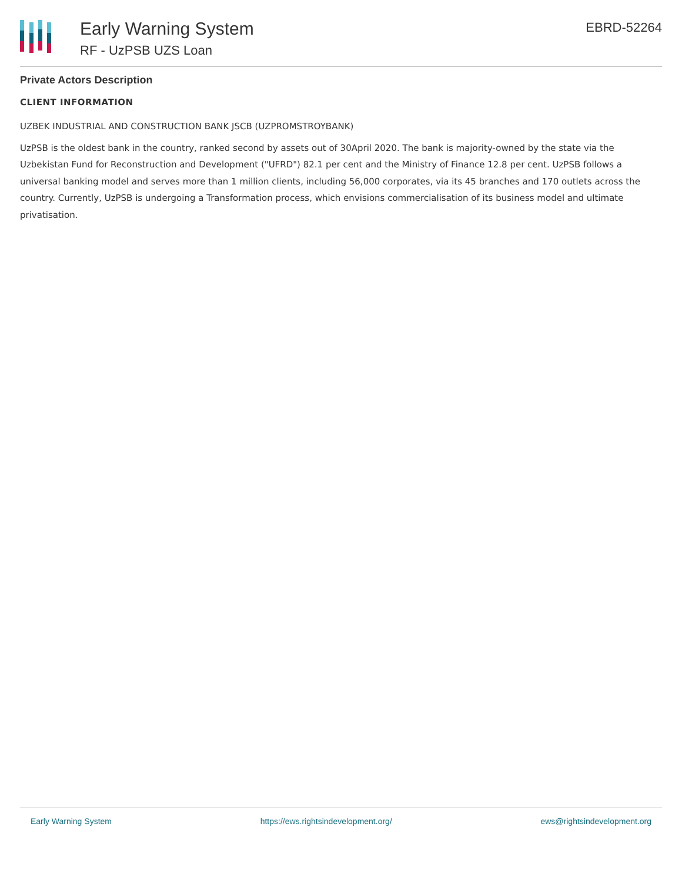Early Warning System
RF - UzPSB UZS Loan
EBRD-52264
Private Actors Description
CLIENT INFORMATION
UZBEK INDUSTRIAL AND CONSTRUCTION BANK JSCB (UZPROMSTROYBANK)
UzPSB is the oldest bank in the country, ranked second by assets out of 30April 2020. The bank is majority-owned by the state via the Uzbekistan Fund for Reconstruction and Development ("UFRD") 82.1 per cent and the Ministry of Finance 12.8 per cent. UzPSB follows a universal banking model and serves more than 1 million clients, including 56,000 corporates, via its 45 branches and 170 outlets across the country. Currently, UzPSB is undergoing a Transformation process, which envisions commercialisation of its business model and ultimate privatisation.
Early Warning System https://ews.rightsindevelopment.org/ ews@rightsindevelopment.org